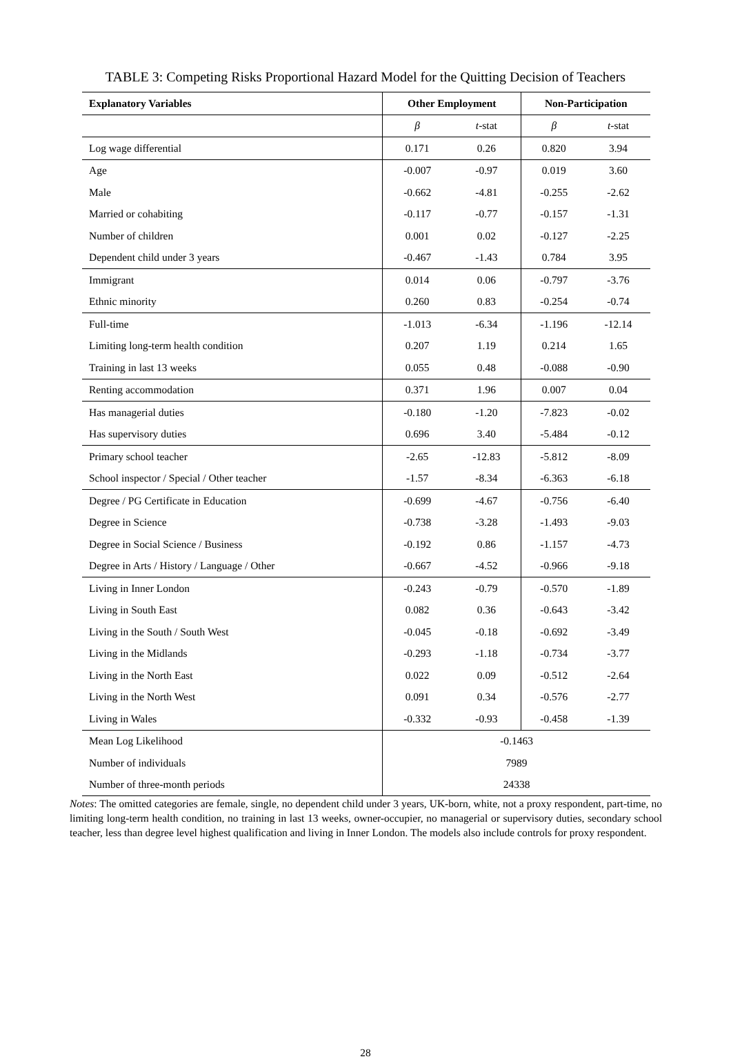TABLE 3: Competing Risks Proportional Hazard Model for the Quitting Decision of Teachers
| Explanatory Variables | Other Employment | | Non-Participation | |
| --- | --- | --- | --- | --- |
| | β | t -stat | β | t -stat |
| Log wage differential | 0.171 | 0.26 | 0.820 | 3.94 |
| Age | -0.007 | -0.97 | 0.019 | 3.60 |
| Male | -0.662 | -4.81 | -0.255 | -2.62 |
| Married or cohabiting | -0.117 | -0.77 | -0.157 | -1.31 |
| Number of children | 0.001 | 0.02 | -0.127 | -2.25 |
| Dependent child under 3 years | -0.467 | -1.43 | 0.784 | 3.95 |
| Immigrant | 0.014 | 0.06 | -0.797 | -3.76 |
| Ethnic minority | 0.260 | 0.83 | -0.254 | -0.74 |
| Full-time | -1.013 | -6.34 | -1.196 | -12.14 |
| Limiting long-term health condition | 0.207 | 1.19 | 0.214 | 1.65 |
| Training in last 13 weeks | 0.055 | 0.48 | -0.088 | -0.90 |
| Renting accommodation | 0.371 | 1.96 | 0.007 | 0.04 |
| Has managerial duties | -0.180 | -1.20 | -7.823 | -0.02 |
| Has supervisory duties | 0.696 | 3.40 | -5.484 | -0.12 |
| Primary school teacher | -2.65 | -12.83 | -5.812 | -8.09 |
| School inspector / Special / Other teacher | -1.57 | -8.34 | -6.363 | -6.18 |
| Degree / PG Certificate in Education | -0.699 | -4.67 | -0.756 | -6.40 |
| Degree in Science | -0.738 | -3.28 | -1.493 | -9.03 |
| Degree in Social Science / Business | -0.192 | 0.86 | -1.157 | -4.73 |
| Degree in Arts / History / Language / Other | -0.667 | -4.52 | -0.966 | -9.18 |
| Living in Inner London | -0.243 | -0.79 | -0.570 | -1.89 |
| Living in South East | 0.082 | 0.36 | -0.643 | -3.42 |
| Living in the South / South West | -0.045 | -0.18 | -0.692 | -3.49 |
| Living in the Midlands | -0.293 | -1.18 | -0.734 | -3.77 |
| Living in the North East | 0.022 | 0.09 | -0.512 | -2.64 |
| Living in the North West | 0.091 | 0.34 | -0.576 | -2.77 |
| Living in Wales | -0.332 | -0.93 | -0.458 | -1.39 |
| Mean Log Likelihood | -0.1463 | | | |
| Number of individuals | 7989 | | | |
| Number of three-month periods | 24338 | | | |
Notes: The omitted categories are female, single, no dependent child under 3 years, UK-born, white, not a proxy respondent, part-time, no limiting long-term health condition, no training in last 13 weeks, owner-occupier, no managerial or supervisory duties, secondary school teacher, less than degree level highest qualification and living in Inner London. The models also include controls for proxy respondent.
28